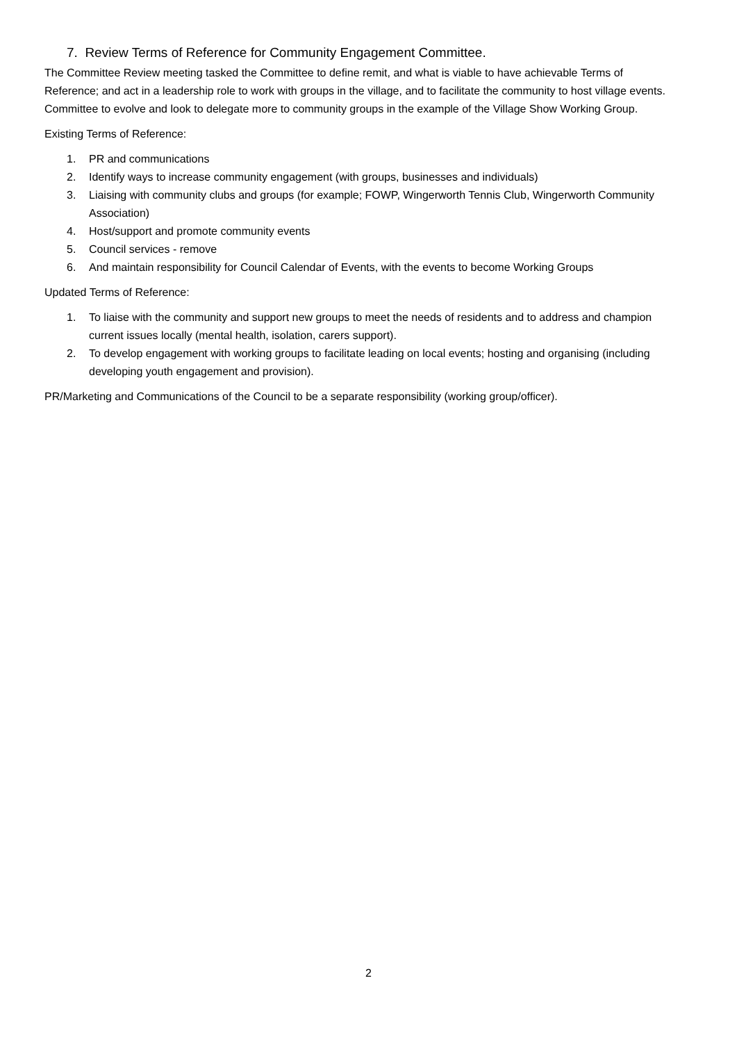7. Review Terms of Reference for Community Engagement Committee.
The Committee Review meeting tasked the Committee to define remit, and what is viable to have achievable Terms of Reference; and act in a leadership role to work with groups in the village, and to facilitate the community to host village events. Committee to evolve and look to delegate more to community groups in the example of the Village Show Working Group.
Existing Terms of Reference:
1. PR and communications
2. Identify ways to increase community engagement (with groups, businesses and individuals)
3. Liaising with community clubs and groups (for example; FOWP, Wingerworth Tennis Club, Wingerworth Community Association)
4. Host/support and promote community events
5. Council services - remove
6. And maintain responsibility for Council Calendar of Events, with the events to become Working Groups
Updated Terms of Reference:
1. To liaise with the community and support new groups to meet the needs of residents and to address and champion current issues locally (mental health, isolation, carers support).
2. To develop engagement with working groups to facilitate leading on local events; hosting and organising (including developing youth engagement and provision).
PR/Marketing and Communications of the Council to be a separate responsibility (working group/officer).
2